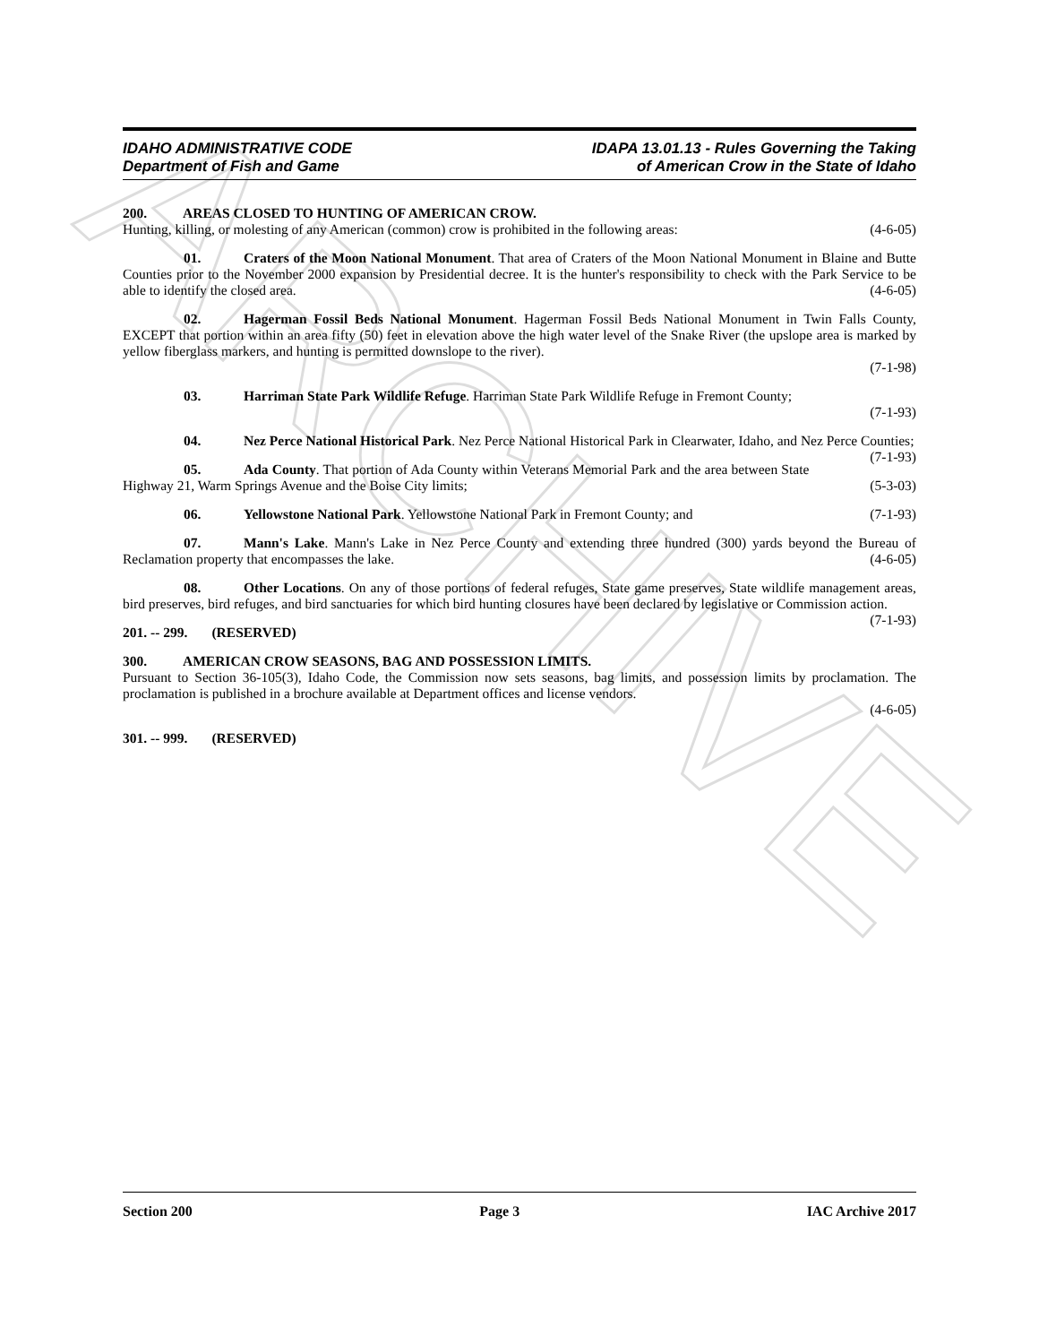ARCHIVE
IDAHO ADMINISTRATIVE CODE
Department of Fish and Game
IDAPA 13.01.13 - Rules Governing the Taking
of American Crow in the State of Idaho
200. AREAS CLOSED TO HUNTING OF AMERICAN CROW.
Hunting, killing, or molesting of any American (common) crow is prohibited in the following areas: (4-6-05)
01. Craters of the Moon National Monument. That area of Craters of the Moon National Monument in Blaine and Butte Counties prior to the November 2000 expansion by Presidential decree. It is the hunter's responsibility to check with the Park Service to be able to identify the closed area. (4-6-05)
02. Hagerman Fossil Beds National Monument. Hagerman Fossil Beds National Monument in Twin Falls County, EXCEPT that portion within an area fifty (50) feet in elevation above the high water level of the Snake River (the upslope area is marked by yellow fiberglass markers, and hunting is permitted downslope to the river).
(7-1-98)
03. Harriman State Park Wildlife Refuge. Harriman State Park Wildlife Refuge in Fremont County;
(7-1-93)
04. Nez Perce National Historical Park. Nez Perce National Historical Park in Clearwater, Idaho, and Nez Perce Counties; (7-1-93)
05. Ada County. That portion of Ada County within Veterans Memorial Park and the area between State Highway 21, Warm Springs Avenue and the Boise City limits; (5-3-03)
06. Yellowstone National Park. Yellowstone National Park in Fremont County; and (7-1-93)
07. Mann's Lake. Mann's Lake in Nez Perce County and extending three hundred (300) yards beyond the Bureau of Reclamation property that encompasses the lake. (4-6-05)
08. Other Locations. On any of those portions of federal refuges, State game preserves, State wildlife management areas, bird preserves, bird refuges, and bird sanctuaries for which bird hunting closures have been declared by legislative or Commission action. (7-1-93)
201. -- 299. (RESERVED)
300. AMERICAN CROW SEASONS, BAG AND POSSESSION LIMITS.
Pursuant to Section 36-105(3), Idaho Code, the Commission now sets seasons, bag limits, and possession limits by proclamation. The proclamation is published in a brochure available at Department offices and license vendors.
(4-6-05)
301. -- 999. (RESERVED)
Section 200 Page 3 IAC Archive 2017